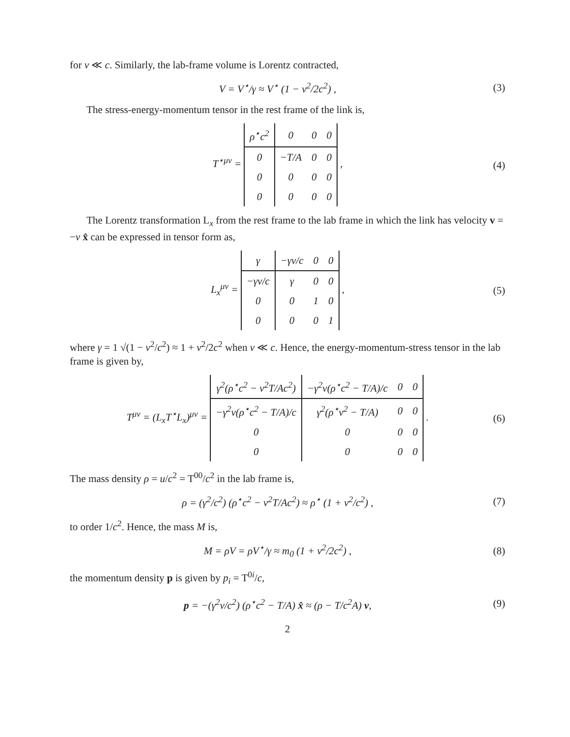for v ≪ c. Similarly, the lab-frame volume is Lorentz contracted,
V = V<sup>⋆</sup>/γ ≈ V<sup>⋆</sup> (1 − v<sup>2</sup>/2c<sup>2</sup>) , (3)
The stress-energy-momentum tensor in the rest frame of the link is,
T<sup>⋆μν</sup> =
| ρ<sup>⋆</sup>c<sup>2</sup> | 0 | 0 | 0 |
| 0 | −T/A | 0 | 0 |
| 0 | 0 | 0 | 0 |
| 0 | 0 | 0 | 0 |
,
(4)
The Lorentz transformation L<sub>x</sub> from the rest frame to the lab frame in which the link has velocity v = −v x̂ can be expressed in tensor form as,
L<sub>x</sub><sup>μν</sup> =
| γ | −γv/c | 0 | 0 |
| −γv/c | γ | 0 | 0 |
| 0 | 0 | 1 | 0 |
| 0 | 0 | 0 | 1 |
,
(5)
where γ = 1 √(1 − v<sup>2</sup>/c<sup>2</sup>) ≈ 1 + v<sup>2</sup>/2c<sup>2</sup> when v ≪ c. Hence, the energy-momentum-stress tensor in the lab frame is given by,
T<sup>μν</sup> = (L<sub>x</sub>T<sup>⋆</sup>L<sub>x</sub>)<sup>μν</sup> =
| γ<sup>2</sup>(ρ<sup>⋆</sup>c<sup>2</sup> − v<sup>2</sup>T/Ac<sup>2</sup>) | −γ<sup>2</sup>v(ρ<sup>⋆</sup>c<sup>2</sup> − T/A)/c | 0 | 0 |
| −γ<sup>2</sup>v(ρ<sup>⋆</sup>c<sup>2</sup> − T/A)/c | γ<sup>2</sup>(ρ<sup>⋆</sup>v<sup>2</sup> − T/A) | 0 | 0 |
| 0 | 0 | 0 | 0 |
| 0 | 0 | 0 | 0 |
.
(6)
The mass density ρ = u/c<sup>2</sup> = T<sup>00</sup>/c<sup>2</sup> in the lab frame is,
ρ = (γ<sup>2</sup>/c<sup>2</sup>) (ρ<sup>⋆</sup>c<sup>2</sup> − v<sup>2</sup>T/Ac<sup>2</sup>) ≈ ρ<sup>⋆</sup> (1 + v<sup>2</sup>/c<sup>2</sup>) ,
(7)
to order 1/c<sup>2</sup>. Hence, the mass M is,
M = ρV = ρV<sup>⋆</sup>/γ ≈ m<sub>0</sub> (1 + v<sup>2</sup>/2c<sup>2</sup>) ,
(8)
the momentum density p is given by p<sub>i</sub> = T<sup>0i</sup>/c,
p = −(γ<sup>2</sup>v/c<sup>2</sup>) (ρ<sup>⋆</sup>c<sup>2</sup> − T/A) x̂ ≈ (ρ − T/c<sup>2</sup>A) v,
(9)
2